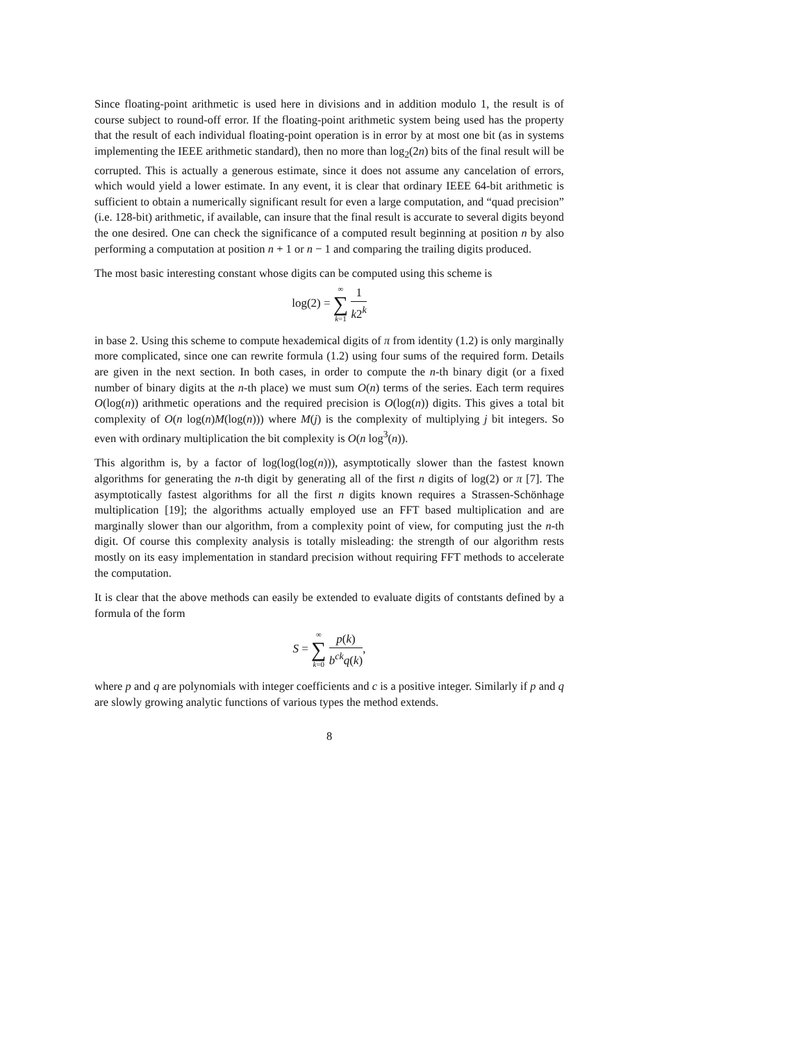Since floating-point arithmetic is used here in divisions and in addition modulo 1, the result is of course subject to round-off error. If the floating-point arithmetic system being used has the property that the result of each individual floating-point operation is in error by at most one bit (as in systems implementing the IEEE arithmetic standard), then no more than log<sub>2</sub>(2n) bits of the final result will be corrupted. This is actually a generous estimate, since it does not assume any cancelation of errors, which would yield a lower estimate. In any event, it is clear that ordinary IEEE 64-bit arithmetic is sufficient to obtain a numerically significant result for even a large computation, and “quad precision” (i.e. 128-bit) arithmetic, if available, can insure that the final result is accurate to several digits beyond the one desired. One can check the significance of a computed result beginning at position n by also performing a computation at position n + 1 or n − 1 and comparing the trailing digits produced.
The most basic interesting constant whose digits can be computed using this scheme is
log(2) = ∞ ∑ k=1 1 k2<sup>k</sup>
in base 2. Using this scheme to compute hexademical digits of π from identity (1.2) is only marginally more complicated, since one can rewrite formula (1.2) using four sums of the required form. Details are given in the next section. In both cases, in order to compute the n-th binary digit (or a fixed number of binary digits at the n-th place) we must sum O(n) terms of the series. Each term requires O(log(n)) arithmetic operations and the required precision is O(log(n)) digits. This gives a total bit complexity of O(n log(n)M(log(n))) where M(j) is the complexity of multiplying j bit integers. So even with ordinary multiplication the bit complexity is O(n log<sup>3</sup>(n)).
This algorithm is, by a factor of log(log(log(n))), asymptotically slower than the fastest known algorithms for generating the n-th digit by generating all of the first n digits of log(2) or π [7]. The asymptotically fastest algorithms for all the first n digits known requires a Strassen-Schönhage multiplication [19]; the algorithms actually employed use an FFT based multiplication and are marginally slower than our algorithm, from a complexity point of view, for computing just the n-th digit. Of course this complexity analysis is totally misleading: the strength of our algorithm rests mostly on its easy implementation in standard precision without requiring FFT methods to accelerate the computation.
It is clear that the above methods can easily be extended to evaluate digits of contstants defined by a formula of the form
S = ∞ ∑ k=0 p(k) b<sup>ck</sup>q(k),
where p and q are polynomials with integer coefficients and c is a positive integer. Similarly if p and q are slowly growing analytic functions of various types the method extends.
8